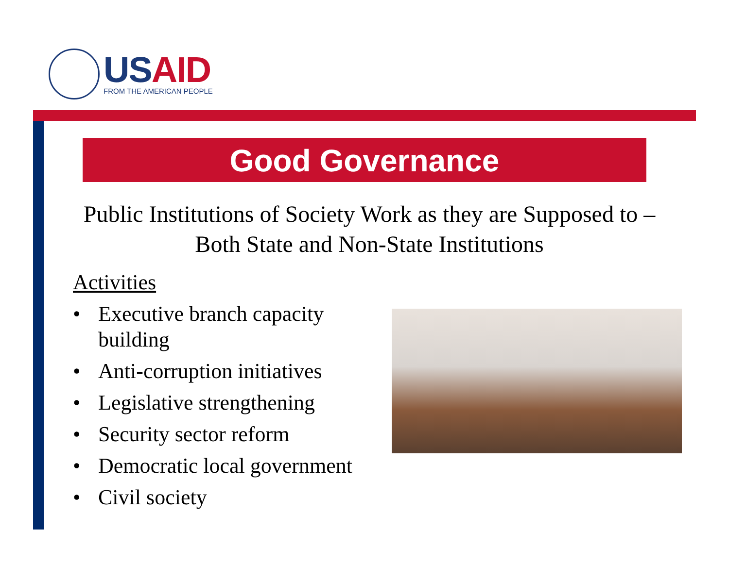USAID
FROM THE AMERICAN PEOPLE
Good Governance
Public Institutions of Society Work as they are Supposed to – Both State and Non-State Institutions
Activities
• Executive branch capacity building
• Anti-corruption initiatives
• Legislative strengthening
• Security sector reform
• Democratic local government
• Civil society